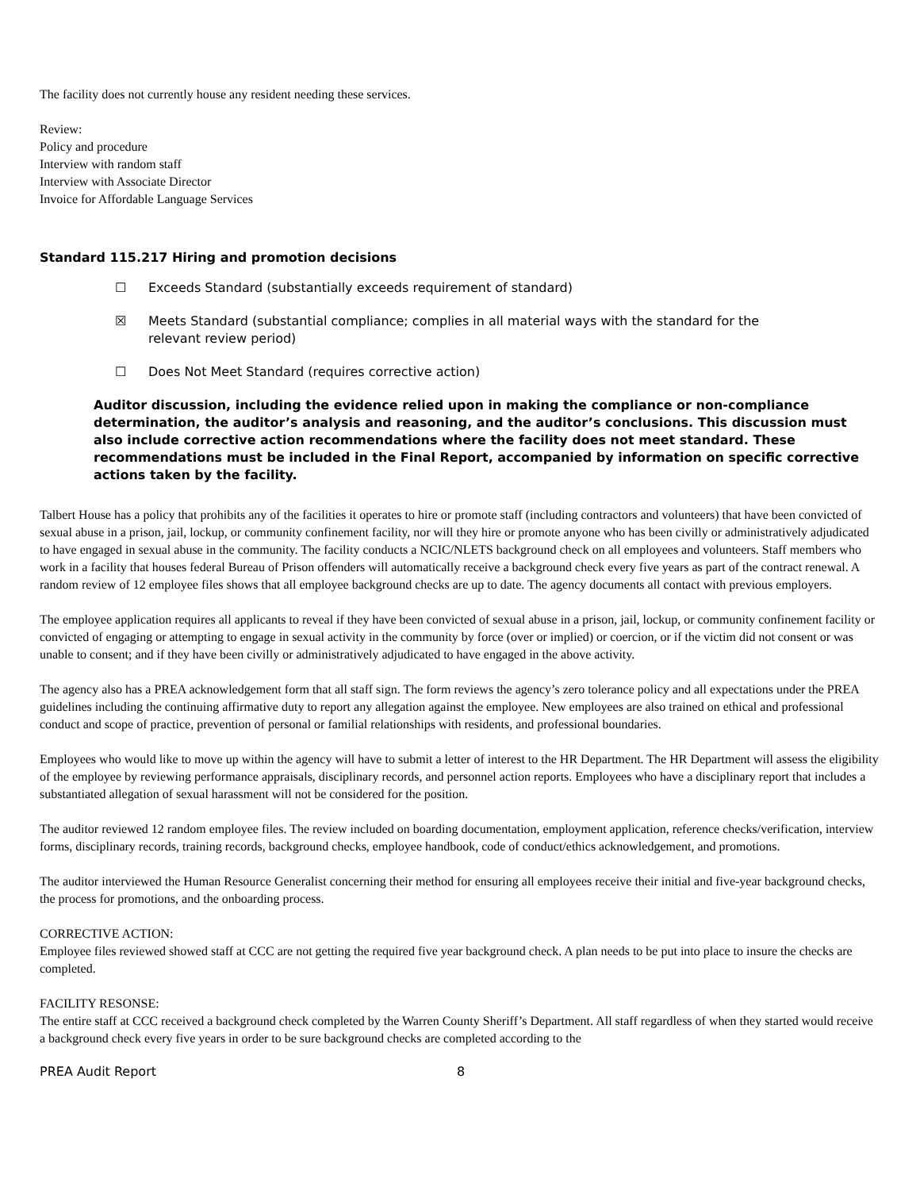The facility does not currently house any resident needing these services.
Review:
Policy and procedure
Interview with random staff
Interview with Associate Director
Invoice for Affordable Language Services
Standard 115.217 Hiring and promotion decisions
☐ Exceeds Standard (substantially exceeds requirement of standard)
☒ Meets Standard (substantial compliance; complies in all material ways with the standard for the relevant review period)
☐ Does Not Meet Standard (requires corrective action)
Auditor discussion, including the evidence relied upon in making the compliance or non-compliance determination, the auditor’s analysis and reasoning, and the auditor’s conclusions. This discussion must also include corrective action recommendations where the facility does not meet standard. These recommendations must be included in the Final Report, accompanied by information on specific corrective actions taken by the facility.
Talbert House has a policy that prohibits any of the facilities it operates to hire or promote staff (including contractors and volunteers) that have been convicted of sexual abuse in a prison, jail, lockup, or community confinement facility, nor will they hire or promote anyone who has been civilly or administratively adjudicated to have engaged in sexual abuse in the community. The facility conducts a NCIC/NLETS background check on all employees and volunteers. Staff members who work in a facility that houses federal Bureau of Prison offenders will automatically receive a background check every five years as part of the contract renewal. A random review of 12 employee files shows that all employee background checks are up to date. The agency documents all contact with previous employers.
The employee application requires all applicants to reveal if they have been convicted of sexual abuse in a prison, jail, lockup, or community confinement facility or convicted of engaging or attempting to engage in sexual activity in the community by force (over or implied) or coercion, or if the victim did not consent or was unable to consent; and if they have been civilly or administratively adjudicated to have engaged in the above activity.
The agency also has a PREA acknowledgement form that all staff sign. The form reviews the agency’s zero tolerance policy and all expectations under the PREA guidelines including the continuing affirmative duty to report any allegation against the employee. New employees are also trained on ethical and professional conduct and scope of practice, prevention of personal or familial relationships with residents, and professional boundaries.
Employees who would like to move up within the agency will have to submit a letter of interest to the HR Department. The HR Department will assess the eligibility of the employee by reviewing performance appraisals, disciplinary records, and personnel action reports. Employees who have a disciplinary report that includes a substantiated allegation of sexual harassment will not be considered for the position.
The auditor reviewed 12 random employee files. The review included on boarding documentation, employment application, reference checks/verification, interview forms, disciplinary records, training records, background checks, employee handbook, code of conduct/ethics acknowledgement, and promotions.
The auditor interviewed the Human Resource Generalist concerning their method for ensuring all employees receive their initial and five-year background checks, the process for promotions, and the onboarding process.
CORRECTIVE ACTION:
Employee files reviewed showed staff at CCC are not getting the required five year background check. A plan needs to be put into place to insure the checks are completed.
FACILITY RESONSE:
The entire staff at CCC received a background check completed by the Warren County Sheriff’s Department. All staff regardless of when they started would receive a background check every five years in order to be sure background checks are completed according to the
PREA Audit Report 8